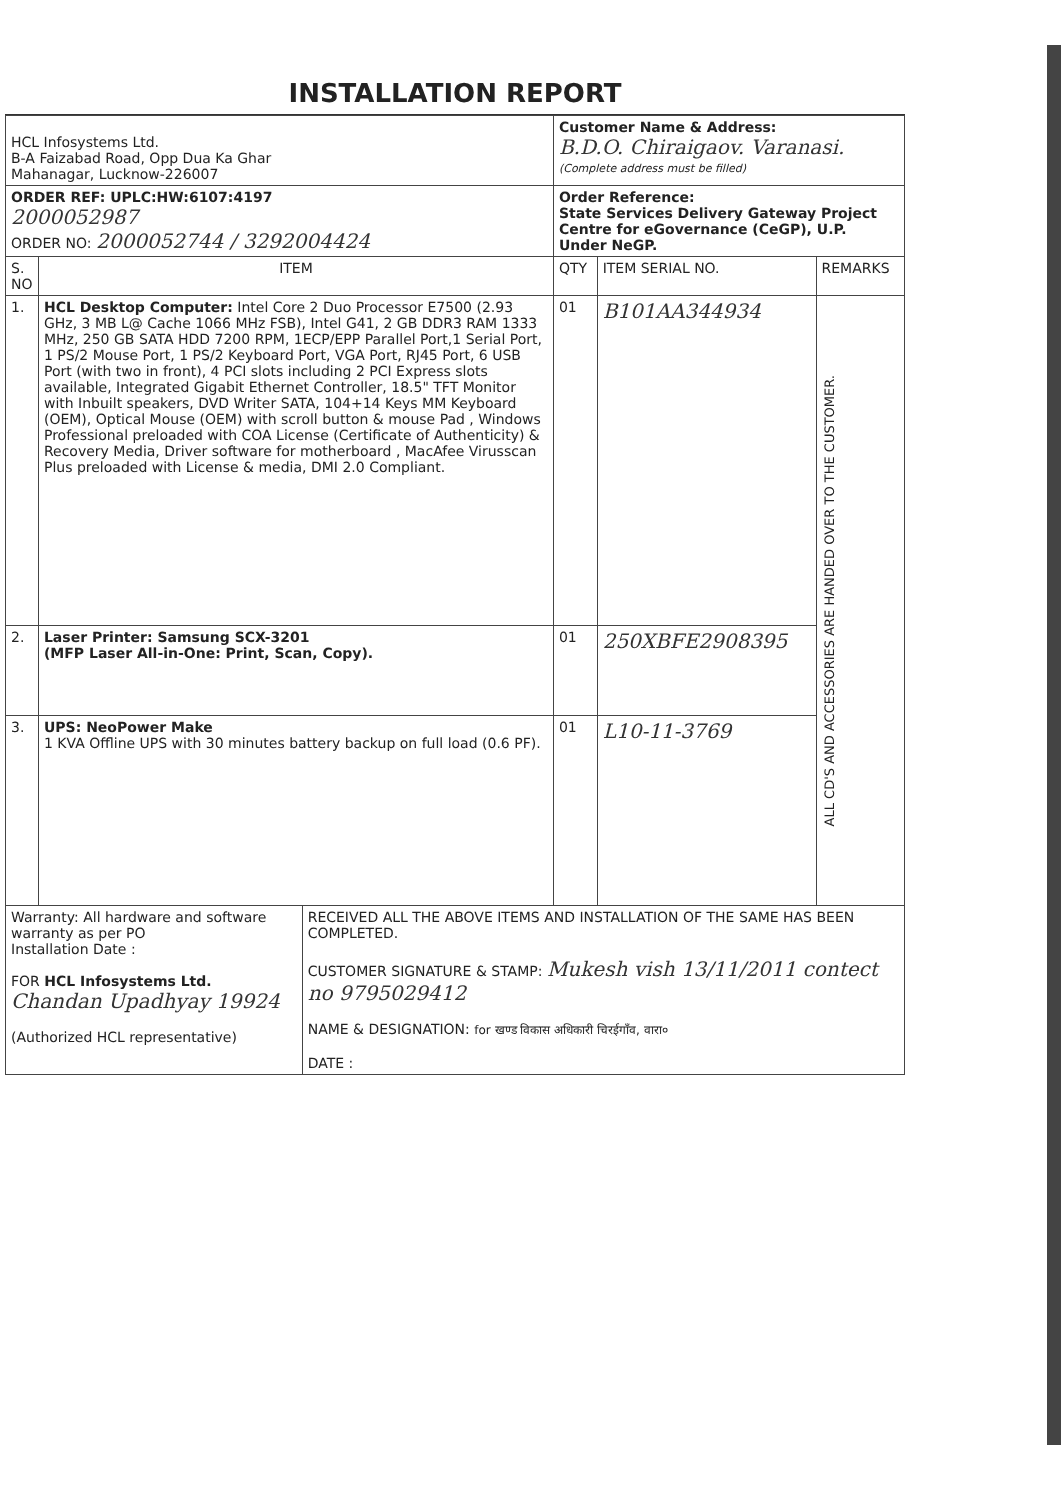INSTALLATION REPORT
| HCL Infosystems Ltd. B-A Faizabad Road, Opp Dua Ka Ghar Mahanagar, Lucknow-226007 | | Customer Name & Address: B.D.O. Chiraigaov. Varanasi. (Complete address must be filled) | | |
| ORDER REF: UPLC:HW:6107:4197 2000052987 ORDER NO: 2000052744 / 3292004424 | | Order Reference: State Services Delivery Gateway Project Centre for eGovernance (CeGP), U.P. Under NeGP. | | |
| S. NO | ITEM | QTY | ITEM SERIAL NO. | REMARKS |
| 1. | HCL Desktop Computer: Intel Core 2 Duo Processor E7500 (2.93 GHz, 3 MB L@ Cache 1066 MHz FSB), Intel G41, 2 GB DDR3 RAM 1333 MHz, 250 GB SATA HDD 7200 RPM, 1ECP/EPP Parallel Port,1 Serial Port, 1 PS/2 Mouse Port, 1 PS/2 Keyboard Port, VGA Port, RJ45 Port, 6 USB Port (with two in front), 4 PCI slots including 2 PCI Express slots available, Integrated Gigabit Ethernet Controller, 18.5" TFT Monitor with Inbuilt speakers, DVD Writer SATA, 104+14 Keys MM Keyboard (OEM), Optical Mouse (OEM) with scroll button & mouse Pad , Windows Professional preloaded with COA License (Certificate of Authenticity) & Recovery Media, Driver software for motherboard , MacAfee Virusscan Plus preloaded with License & media, DMI 2.0 Compliant. | 01 | B101AA344934 | ALL CD'S AND ACCESSORIES ARE HANDED OVER TO THE CUSTOMER. |
| 2. | Laser Printer: Samsung SCX-3201 (MFP Laser All-in-One: Print, Scan, Copy). | 01 | 250XBFE2908395 | |
| 3. | UPS: NeoPower Make 1 KVA Offline UPS with 30 minutes battery backup on full load (0.6 PF). | 01 | L10-11-3769 | |
| Warranty: All hardware and software warranty as per PO Installation Date : FOR HCL Infosystems Ltd. Chandan Upadhyay 19924 (Authorized HCL representative) | RECEIVED ALL THE ABOVE ITEMS AND INSTALLATION OF THE SAME HAS BEEN COMPLETED. CUSTOMER SIGNATURE & STAMP: Mukesh vish 13/11/2011 contect no 9795029412 NAME & DESIGNATION: for खण्ड विकास अधिकारी चिरईगाँव, वारा० DATE : |